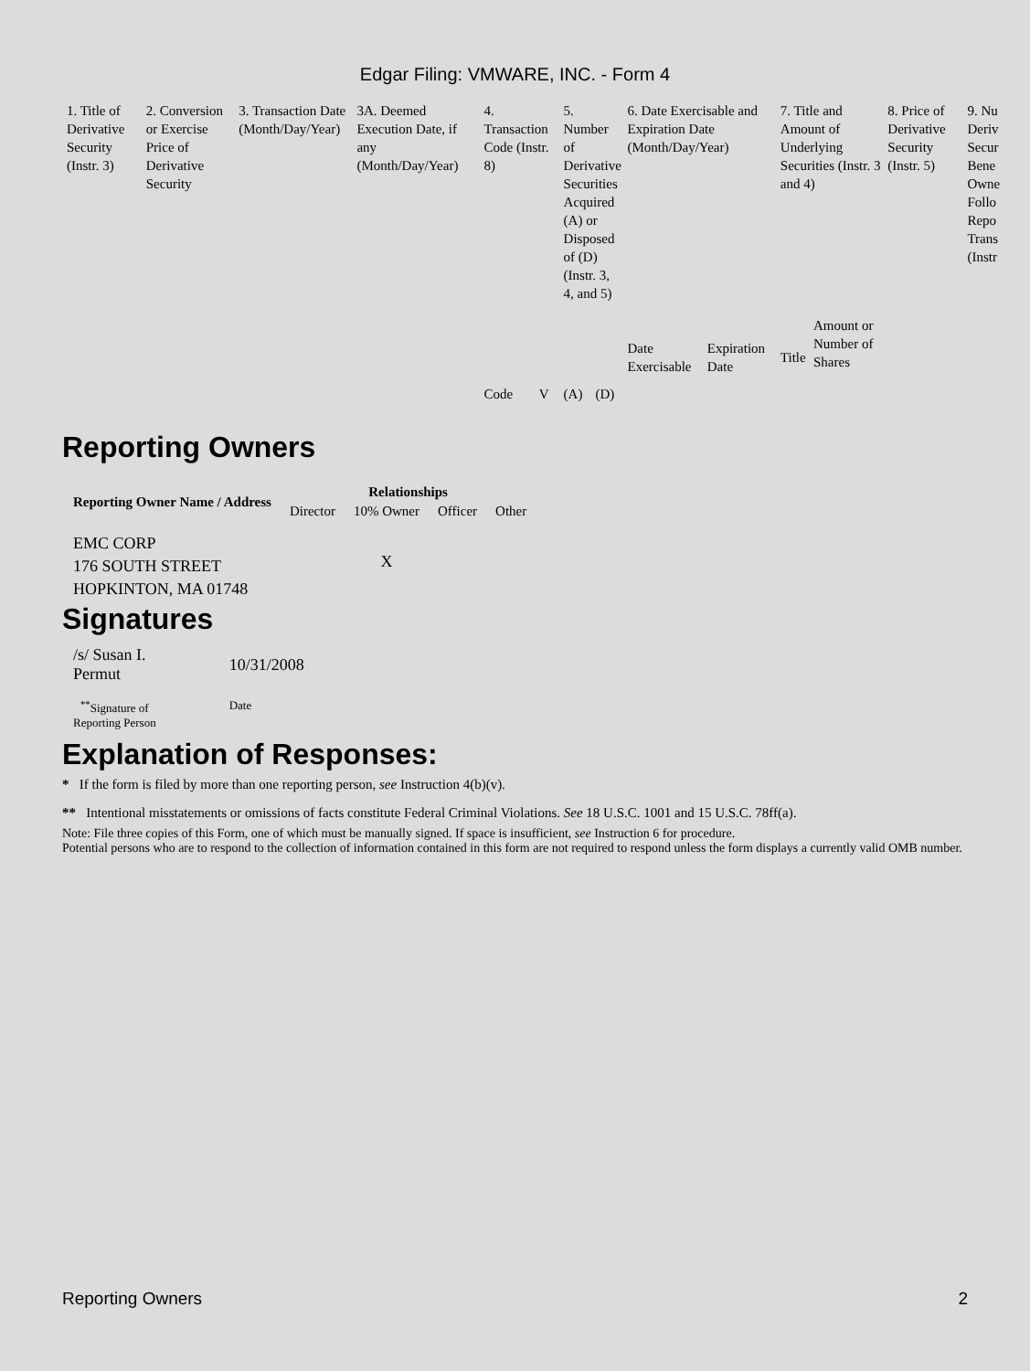Edgar Filing: VMWARE, INC. - Form 4
| 1. Title of Derivative Security (Instr. 3) | 2. Conversion or Exercise Price of Derivative Security | 3. Transaction Date (Month/Day/Year) | 3A. Deemed Execution Date, if any (Month/Day/Year) | 4. Transaction Code (Instr. 8) | | 5. Number of Derivative Securities Acquired (A) or Disposed of (D) (Instr. 3, 4, and 5) | | 6. Date Exercisable and Expiration Date (Month/Day/Year) | | 7. Title and Amount of Underlying Securities (Instr. 3 and 4) | | 8. Price of Derivative Security (Instr. 5) | 9. Nu Deriv Secur Bene Owne Follo Repo Trans (Instr |
| --- | --- | --- | --- | --- | --- | --- | --- | --- | --- | --- | --- | --- | --- |
| | | | | Code | V | (A) | (D) | Date Exercisable | Expiration Date | Title | Amount or Number of Shares | | |
Reporting Owners
| Reporting Owner Name / Address | Relationships | | | |
| --- | --- | --- | --- | --- |
| | Director | 10% Owner | Officer | Other |
| EMC CORP 176 SOUTH STREET HOPKINTON, MA 01748 | | X | | |
Signatures
| /s/ Susan I. Permut | 10/31/2008 |
| <sup>**</sup> Signature of Reporting Person | Date |
Explanation of Responses:
* If the form is filed by more than one reporting person, see Instruction 4(b)(v).
** Intentional misstatements or omissions of facts constitute Federal Criminal Violations. See 18 U.S.C. 1001 and 15 U.S.C. 78ff(a).
Note: File three copies of this Form, one of which must be manually signed. If space is insufficient, see Instruction 6 for procedure.
Potential persons who are to respond to the collection of information contained in this form are not required to respond unless the form displays a currently valid OMB number.
Reporting Owners 2